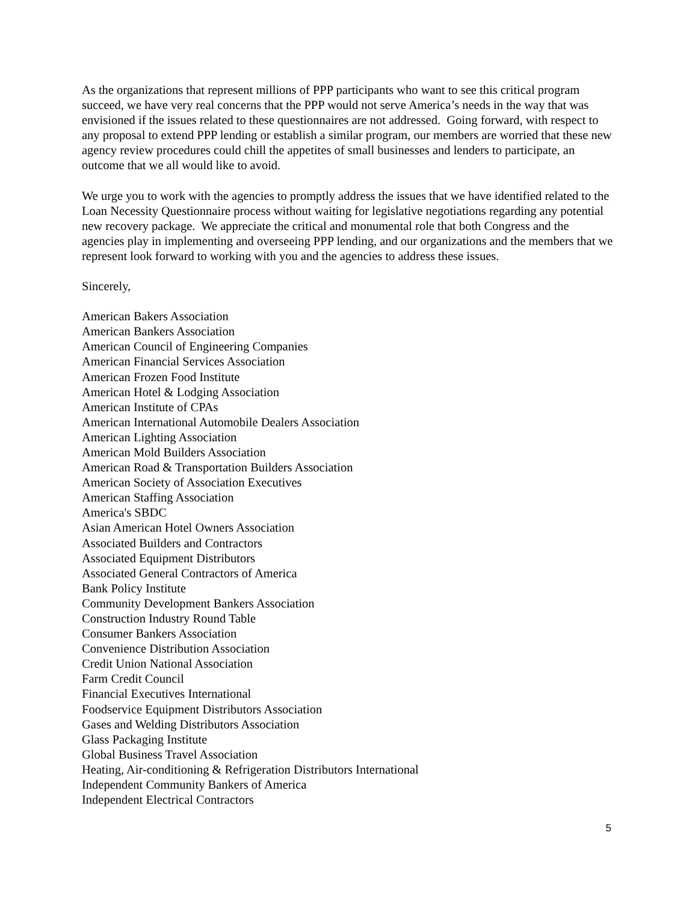As the organizations that represent millions of PPP participants who want to see this critical program succeed, we have very real concerns that the PPP would not serve America’s needs in the way that was envisioned if the issues related to these questionnaires are not addressed. Going forward, with respect to any proposal to extend PPP lending or establish a similar program, our members are worried that these new agency review procedures could chill the appetites of small businesses and lenders to participate, an outcome that we all would like to avoid.
We urge you to work with the agencies to promptly address the issues that we have identified related to the Loan Necessity Questionnaire process without waiting for legislative negotiations regarding any potential new recovery package. We appreciate the critical and monumental role that both Congress and the agencies play in implementing and overseeing PPP lending, and our organizations and the members that we represent look forward to working with you and the agencies to address these issues.
Sincerely,
American Bakers Association
American Bankers Association
American Council of Engineering Companies
American Financial Services Association
American Frozen Food Institute
American Hotel & Lodging Association
American Institute of CPAs
American International Automobile Dealers Association
American Lighting Association
American Mold Builders Association
American Road & Transportation Builders Association
American Society of Association Executives
American Staffing Association
America's SBDC
Asian American Hotel Owners Association
Associated Builders and Contractors
Associated Equipment Distributors
Associated General Contractors of America
Bank Policy Institute
Community Development Bankers Association
Construction Industry Round Table
Consumer Bankers Association
Convenience Distribution Association
Credit Union National Association
Farm Credit Council
Financial Executives International
Foodservice Equipment Distributors Association
Gases and Welding Distributors Association
Glass Packaging Institute
Global Business Travel Association
Heating, Air-conditioning & Refrigeration Distributors International
Independent Community Bankers of America
Independent Electrical Contractors
5